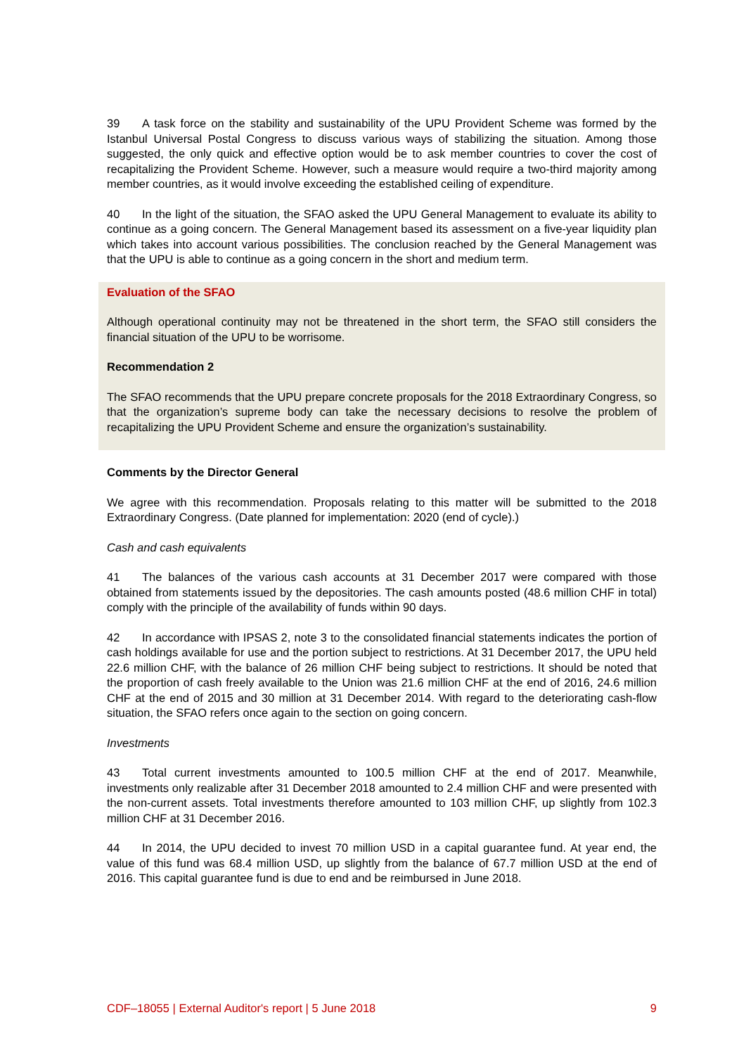39 A task force on the stability and sustainability of the UPU Provident Scheme was formed by the Istanbul Universal Postal Congress to discuss various ways of stabilizing the situation. Among those suggested, the only quick and effective option would be to ask member countries to cover the cost of recapitalizing the Provident Scheme. However, such a measure would require a two-third majority among member countries, as it would involve exceeding the established ceiling of expendi­ture.
40 In the light of the situation, the SFAO asked the UPU General Management to evaluate its ability to continue as a going concern. The General Management based its assessment on a five-year liquidity plan which takes into account various possibilities. The conclusion reached by the General Management was that the UPU is able to continue as a going concern in the short and medium term.
Evaluation of the SFAO
Although operational continuity may not be threatened in the short term, the SFAO still considers the financial situation of the UPU to be worrisome.
Recommendation 2
The SFAO recommends that the UPU prepare concrete proposals for the 2018 Extraordinary Congress, so that the organization’s supreme body can take the necessary decisions to resolve the problem of recapitalizing the UPU Provident Scheme and ensure the organization’s sustainability.
Comments by the Director General
We agree with this recommendation. Proposals relating to this matter will be submitted to the 2018 Extraordinary Congress. (Date planned for implementation: 2020 (end of cycle).)
Cash and cash equivalents
41 The balances of the various cash accounts at 31 December 2017 were compared with those obtained from statements issued by the depositories. The cash amounts posted (48.6 million CHF in total) comply with the principle of the availability of funds within 90 days.
42 In accordance with IPSAS 2, note 3 to the consolidated financial statements indicates the portion of cash holdings available for use and the portion subject to restrictions. At 31 December 2017, the UPU held 22.6 million CHF, with the balance of 26 million CHF being subject to restrictions. It should be noted that the proportion of cash freely available to the Union was 21.6 million CHF at the end of 2016, 24.6 million CHF at the end of 2015 and 30 million at 31 December 2014. With regard to the deteriorating cash-flow situation, the SFAO refers once again to the section on going concern.
Investments
43 Total current investments amounted to 100.5 million CHF at the end of 2017. Meanwhile, investments only realizable after 31 December 2018 amounted to 2.4 million CHF and were pre­sented with the non-current assets. Total investments therefore amounted to 103 million CHF, up slightly from 102.3 million CHF at 31 December 2016.
44 In 2014, the UPU decided to invest 70 million USD in a capital guarantee fund. At year end, the value of this fund was 68.4 million USD, up slightly from the balance of 67.7 million USD at the end of 2016. This capital guarantee fund is due to end and be reimbursed in June 2018.
CDF–18055 | External Auditor's report | 5 June 2018 9